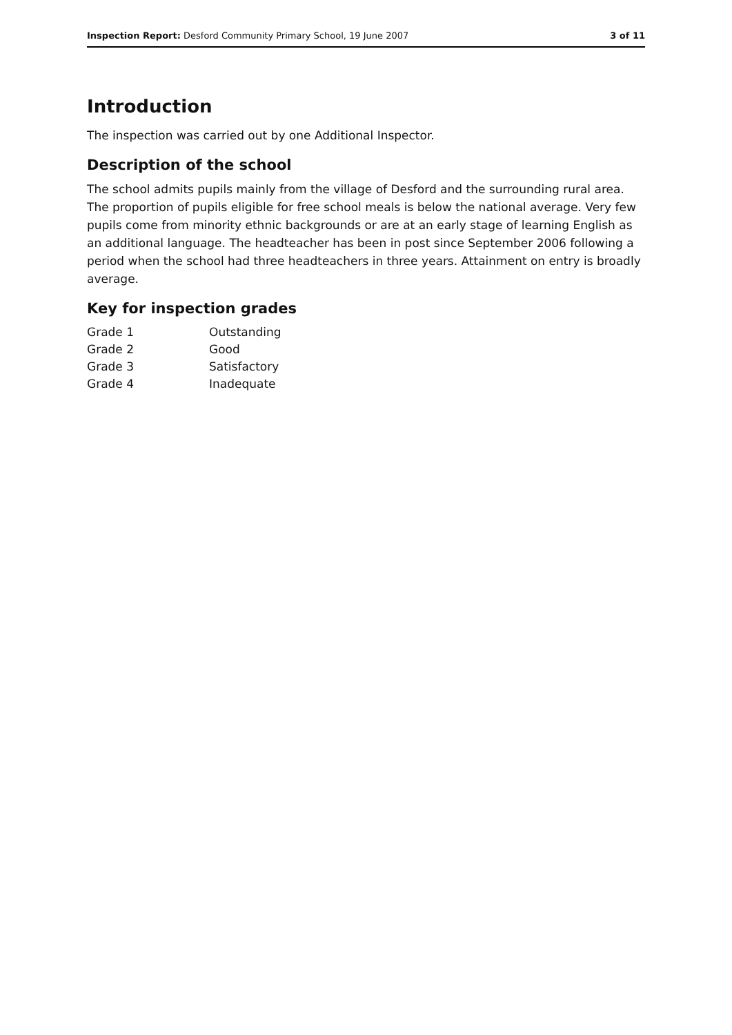Inspection Report: Desford Community Primary School, 19 June 2007 3 of 11
Introduction
The inspection was carried out by one Additional Inspector.
Description of the school
The school admits pupils mainly from the village of Desford and the surrounding rural area. The proportion of pupils eligible for free school meals is below the national average. Very few pupils come from minority ethnic backgrounds or are at an early stage of learning English as an additional language. The headteacher has been in post since September 2006 following a period when the school had three headteachers in three years. Attainment on entry is broadly average.
Key for inspection grades
| Grade 1 | Outstanding |
| Grade 2 | Good |
| Grade 3 | Satisfactory |
| Grade 4 | Inadequate |